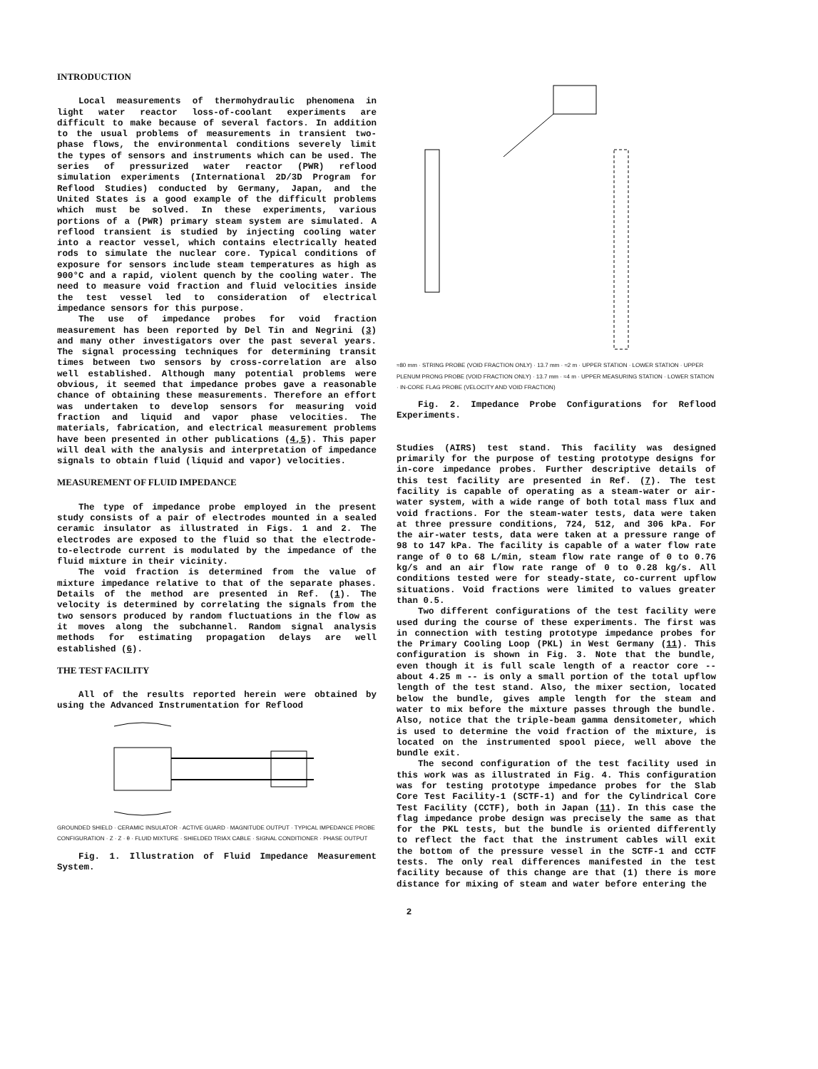INTRODUCTION
Local measurements of thermohydraulic phenomena in light water reactor loss-of-coolant experiments are difficult to make because of several factors. In addition to the usual problems of measurements in transient two-phase flows, the environmental conditions severely limit the types of sensors and instruments which can be used. The series of pressurized water reactor (PWR) reflood simulation experiments (International 2D/3D Program for Reflood Studies) conducted by Germany, Japan, and the United States is a good example of the difficult problems which must be solved. In these experiments, various portions of a (PWR) primary steam system are simulated. A reflood transient is studied by injecting cooling water into a reactor vessel, which contains electrically heated rods to simulate the nuclear core. Typical conditions of exposure for sensors include steam temperatures as high as 900°C and a rapid, violent quench by the cooling water. The need to measure void fraction and fluid velocities inside the test vessel led to consideration of electrical impedance sensors for this purpose.
The use of impedance probes for void fraction measurement has been reported by Del Tin and Negrini (3) and many other investigators over the past several years. The signal processing techniques for determining transit times between two sensors by cross-correlation are also well established. Although many potential problems were obvious, it seemed that impedance probes gave a reasonable chance of obtaining these measurements. Therefore an effort was undertaken to develop sensors for measuring void fraction and liquid and vapor phase velocities. The materials, fabrication, and electrical measurement problems have been presented in other publications (4,5). This paper will deal with the analysis and interpretation of impedance signals to obtain fluid (liquid and vapor) velocities.
MEASUREMENT OF FLUID IMPEDANCE
The type of impedance probe employed in the present study consists of a pair of electrodes mounted in a sealed ceramic insulator as illustrated in Figs. 1 and 2. The electrodes are exposed to the fluid so that the electrode-to-electrode current is modulated by the impedance of the fluid mixture in their vicinity.
The void fraction is determined from the value of mixture impedance relative to that of the separate phases. Details of the method are presented in Ref. (1). The velocity is determined by correlating the signals from the two sensors produced by random fluctuations in the flow as it moves along the subchannel. Random signal analysis methods for estimating propagation delays are well established (6).
THE TEST FACILITY
All of the results reported herein were obtained by using the Advanced Instrumentation for Reflood
GROUNDED SHIELD · CERAMIC INSULATOR · ACTIVE GUARD · MAGNITUDE OUTPUT · TYPICAL IMPEDANCE PROBE CONFIGURATION · Z · Z · θ · FLUID MIXTURE · SHIELDED TRIAX CABLE · SIGNAL CONDITIONER · PHASE OUTPUT
Fig. 1. Illustration of Fluid Impedance Measurement System.
≈80 mm · STRING PROBE (VOID FRACTION ONLY) · 13.7 mm · ≈2 m · UPPER STATION · LOWER STATION · UPPER PLENUM PRONG PROBE (VOID FRACTION ONLY) · 13.7 mm · ≈4 m · UPPER MEASURING STATION · LOWER STATION · IN-CORE FLAG PROBE (VELOCITY AND VOID FRACTION)
Fig. 2. Impedance Probe Configurations for Reflood Experiments.
Studies (AIRS) test stand. This facility was designed primarily for the purpose of testing prototype designs for in-core impedance probes. Further descriptive details of this test facility are presented in Ref. (7). The test facility is capable of operating as a steam-water or air-water system, with a wide range of both total mass flux and void fractions. For the steam-water tests, data were taken at three pressure conditions, 724, 512, and 306 kPa. For the air-water tests, data were taken at a pressure range of 98 to 147 kPa. The facility is capable of a water flow rate range of 0 to 68 L/min, steam flow rate range of 0 to 0.76 kg/s and an air flow rate range of 0 to 0.28 kg/s. All conditions tested were for steady-state, co-current upflow situations. Void fractions were limited to values greater than 0.5.
Two different configurations of the test facility were used during the course of these experiments. The first was in connection with testing prototype impedance probes for the Primary Cooling Loop (PKL) in West Germany (11). This configuration is shown in Fig. 3. Note that the bundle, even though it is full scale length of a reactor core -- about 4.25 m -- is only a small portion of the total upflow length of the test stand. Also, the mixer section, located below the bundle, gives ample length for the steam and water to mix before the mixture passes through the bundle. Also, notice that the triple-beam gamma densitometer, which is used to determine the void fraction of the mixture, is located on the instrumented spool piece, well above the bundle exit.
The second configuration of the test facility used in this work was as illustrated in Fig. 4. This configuration was for testing prototype impedance probes for the Slab Core Test Facility-1 (SCTF-1) and for the Cylindrical Core Test Facility (CCTF), both in Japan (11). In this case the flag impedance probe design was precisely the same as that for the PKL tests, but the bundle is oriented differently to reflect the fact that the instrument cables will exit the bottom of the pressure vessel in the SCTF-1 and CCTF tests. The only real differences manifested in the test facility because of this change are that (1) there is more distance for mixing of steam and water before entering the
2